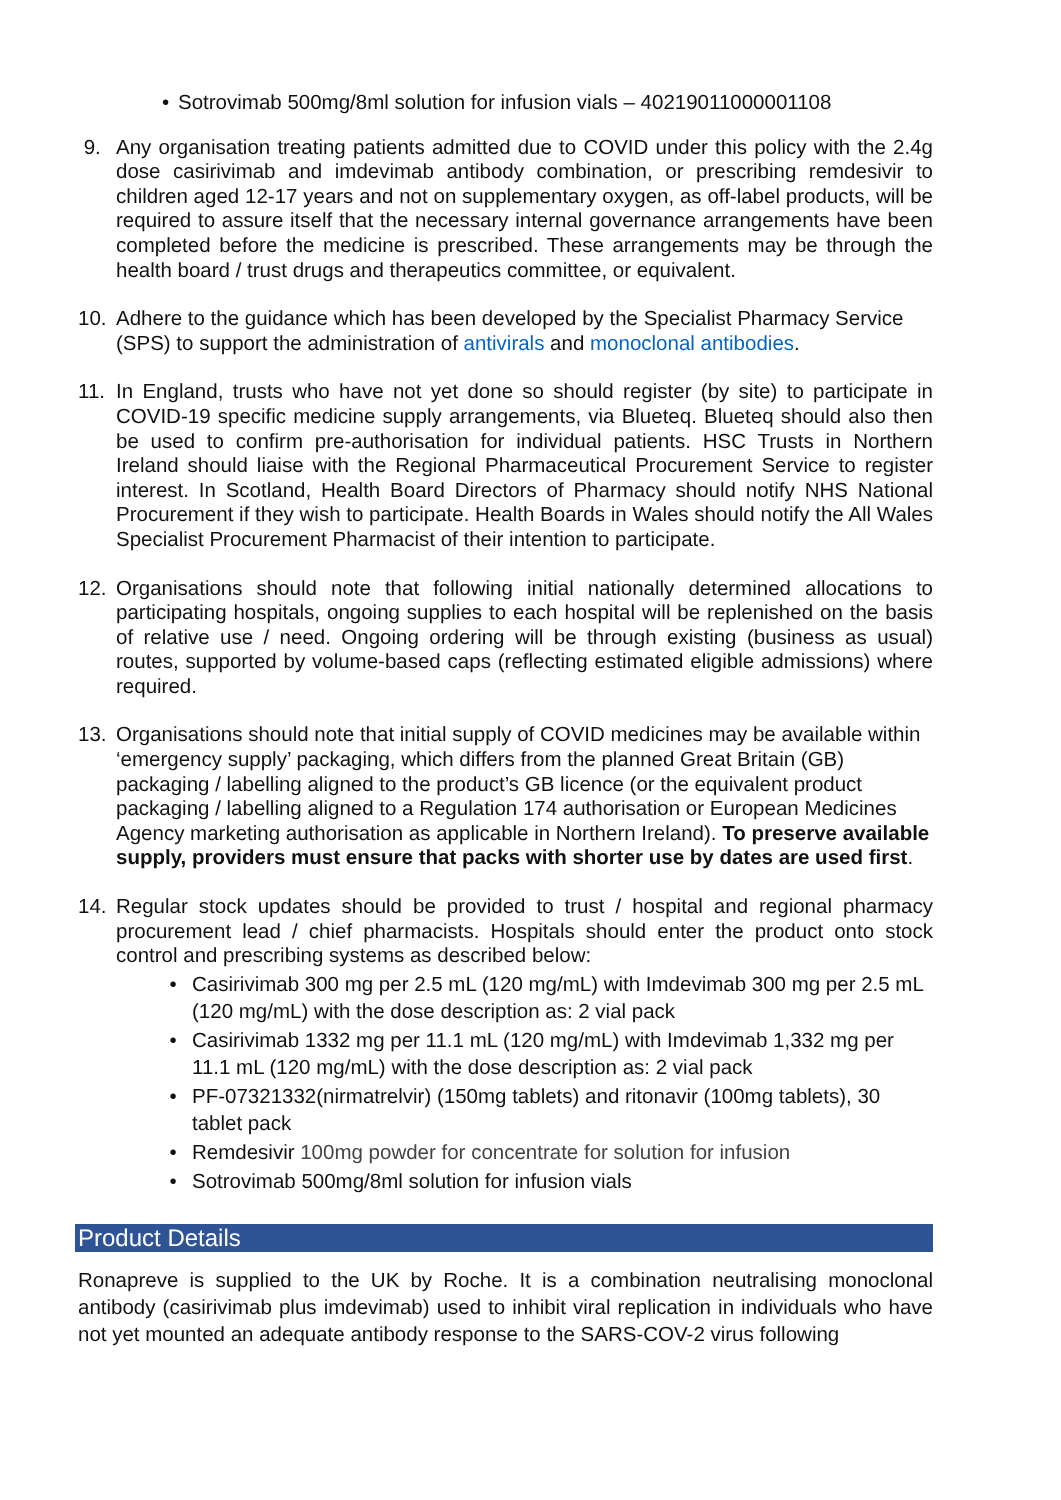• Sotrovimab 500mg/8ml solution for infusion vials – 40219011000001108
9. Any organisation treating patients admitted due to COVID under this policy with the 2.4g dose casirivimab and imdevimab antibody combination, or prescribing remdesivir to children aged 12-17 years and not on supplementary oxygen, as off-label products, will be required to assure itself that the necessary internal governance arrangements have been completed before the medicine is prescribed. These arrangements may be through the health board / trust drugs and therapeutics committee, or equivalent.
10. Adhere to the guidance which has been developed by the Specialist Pharmacy Service (SPS) to support the administration of antivirals and monoclonal antibodies.
11. In England, trusts who have not yet done so should register (by site) to participate in COVID-19 specific medicine supply arrangements, via Blueteq. Blueteq should also then be used to confirm pre-authorisation for individual patients. HSC Trusts in Northern Ireland should liaise with the Regional Pharmaceutical Procurement Service to register interest. In Scotland, Health Board Directors of Pharmacy should notify NHS National Procurement if they wish to participate. Health Boards in Wales should notify the All Wales Specialist Procurement Pharmacist of their intention to participate.
12. Organisations should note that following initial nationally determined allocations to participating hospitals, ongoing supplies to each hospital will be replenished on the basis of relative use / need. Ongoing ordering will be through existing (business as usual) routes, supported by volume-based caps (reflecting estimated eligible admissions) where required.
13. Organisations should note that initial supply of COVID medicines may be available within ‘emergency supply’ packaging, which differs from the planned Great Britain (GB) packaging / labelling aligned to the product’s GB licence (or the equivalent product packaging / labelling aligned to a Regulation 174 authorisation or European Medicines Agency marketing authorisation as applicable in Northern Ireland). To preserve available supply, providers must ensure that packs with shorter use by dates are used first.
14. Regular stock updates should be provided to trust / hospital and regional pharmacy procurement lead / chief pharmacists. Hospitals should enter the product onto stock control and prescribing systems as described below:
• Casirivimab 300 mg per 2.5 mL (120 mg/mL) with Imdevimab 300 mg per 2.5 mL (120 mg/mL) with the dose description as: 2 vial pack
• Casirivimab 1332 mg per 11.1 mL (120 mg/mL) with Imdevimab 1,332 mg per 11.1 mL (120 mg/mL) with the dose description as: 2 vial pack
• PF-07321332(nirmatrelvir) (150mg tablets) and ritonavir (100mg tablets), 30 tablet pack
• Remdesivir 100mg powder for concentrate for solution for infusion
• Sotrovimab 500mg/8ml solution for infusion vials
Product Details
Ronapreve is supplied to the UK by Roche. It is a combination neutralising monoclonal antibody (casirivimab plus imdevimab) used to inhibit viral replication in individuals who have not yet mounted an adequate antibody response to the SARS-COV-2 virus following